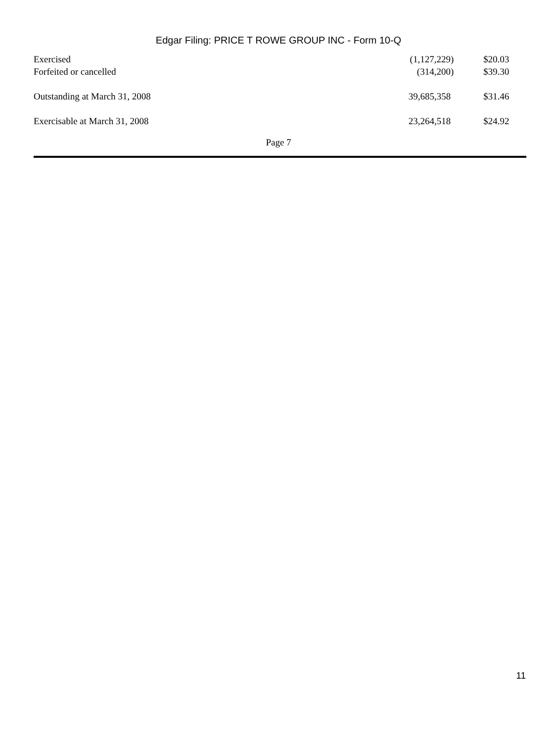Edgar Filing: PRICE T ROWE GROUP INC - Form 10-Q
| Exercised | (1,127,229) | | $20.03 |
| Forfeited or cancelled | (314,200) | | $39.30 |
| Outstanding at March 31, 2008 | 39,685,358 | | $31.46 |
| Exercisable at March 31, 2008 | 23,264,518 | | $24.92 |
Page 7
11